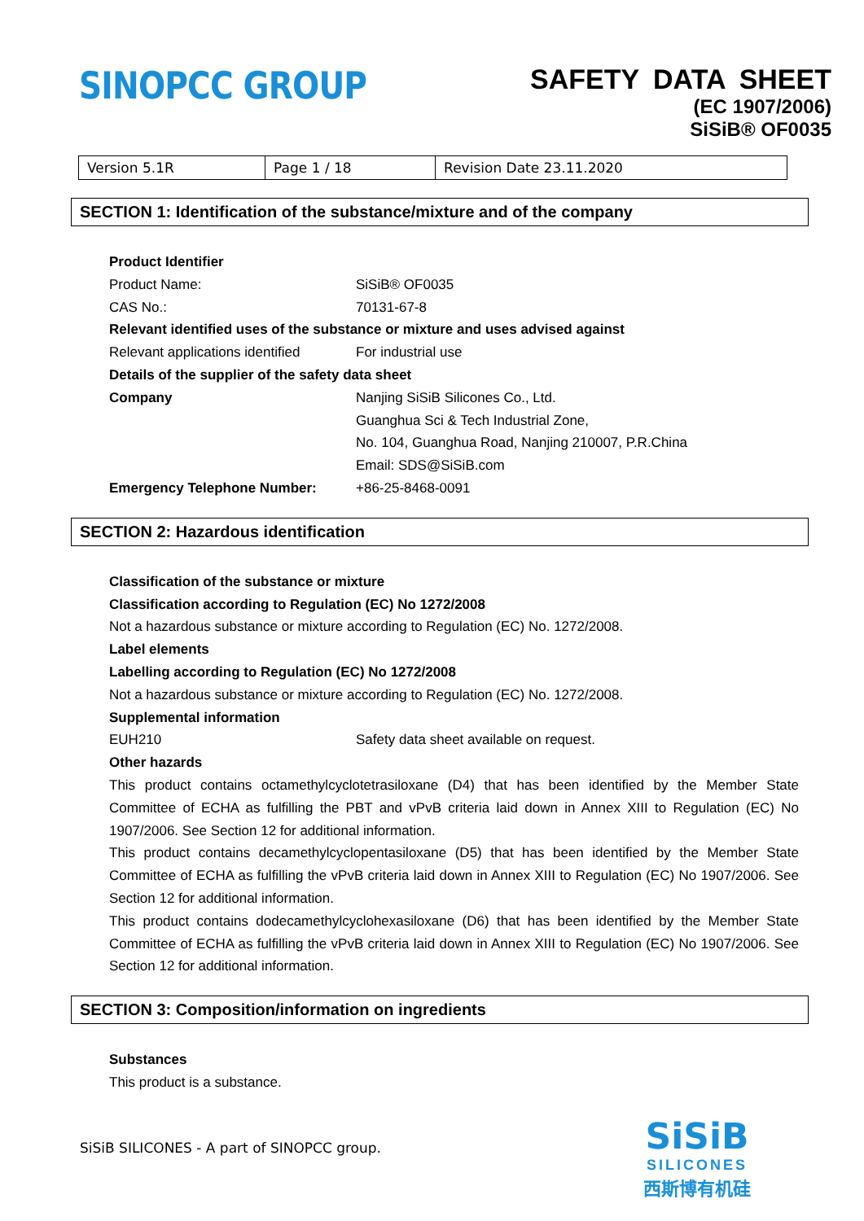SINOPCC GROUP
SAFETY DATA SHEET
(EC 1907/2006)
SiSiB® OF0035
| Version 5.1R | Page 1 / 18 | Revision Date 23.11.2020 |
SECTION 1: Identification of the substance/mixture and of the company
Product Identifier
Product Name: SiSiB® OF0035
CAS No.: 70131-67-8
Relevant identified uses of the substance or mixture and uses advised against
Relevant applications identified
For industrial use
Details of the supplier of the safety data sheet
Company Nanjing SiSiB Silicones Co., Ltd.
Guanghua Sci & Tech Industrial Zone,
No. 104, Guanghua Road, Nanjing 210007, P.R.China
Email: SDS@SiSiB.com
Emergency Telephone Number: +86-25-8468-0091
SECTION 2: Hazardous identification
Classification of the substance or mixture
Classification according to Regulation (EC) No 1272/2008
Not a hazardous substance or mixture according to Regulation (EC) No. 1272/2008.
Label elements
Labelling according to Regulation (EC) No 1272/2008
Not a hazardous substance or mixture according to Regulation (EC) No. 1272/2008.
Supplemental information
EUH210 Safety data sheet available on request.
Other hazards
This product contains octamethylcyclotetrasiloxane (D4) that has been identified by the Member State Committee of ECHA as fulfilling the PBT and vPvB criteria laid down in Annex XIII to Regulation (EC) No 1907/2006. See Section 12 for additional information.
This product contains decamethylcyclopentasiloxane (D5) that has been identified by the Member State Committee of ECHA as fulfilling the vPvB criteria laid down in Annex XIII to Regulation (EC) No 1907/2006. See Section 12 for additional information.
This product contains dodecamethylcyclohexasiloxane (D6) that has been identified by the Member State Committee of ECHA as fulfilling the vPvB criteria laid down in Annex XIII to Regulation (EC) No 1907/2006. See Section 12 for additional information.
SECTION 3: Composition/information on ingredients
Substances
This product is a substance.
SiSiB SILICONES - A part of SINOPCC group.
SiSiB
SILICONES
西斯博有机硅